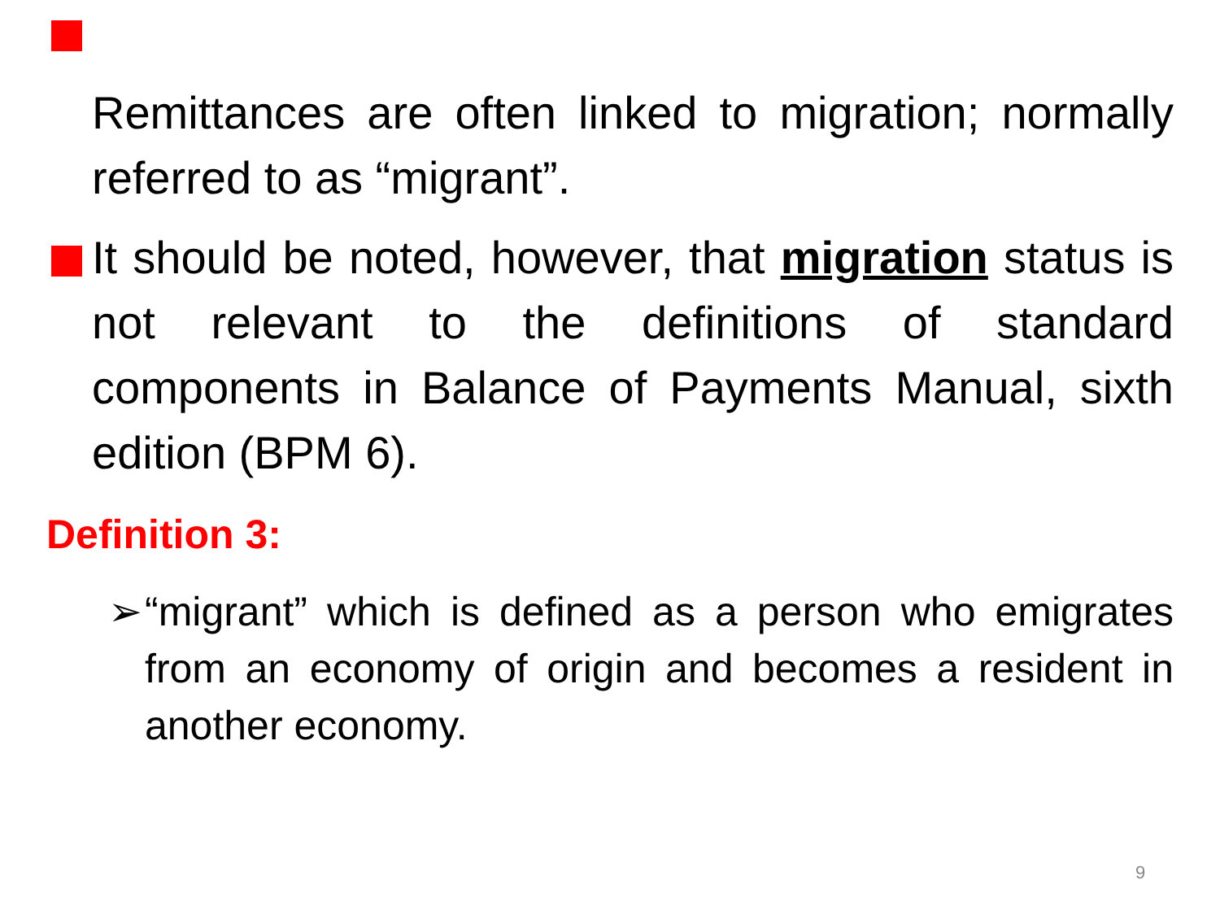Remittances are often linked to migration; normally referred to as “migrant”.
It should be noted, however, that migration status is not relevant to the definitions of standard components in Balance of Payments Manual, sixth edition (BPM 6).
Definition 3:
➢ “migrant” which is defined as a person who emigrates from an economy of origin and becomes a resident in another economy.
9